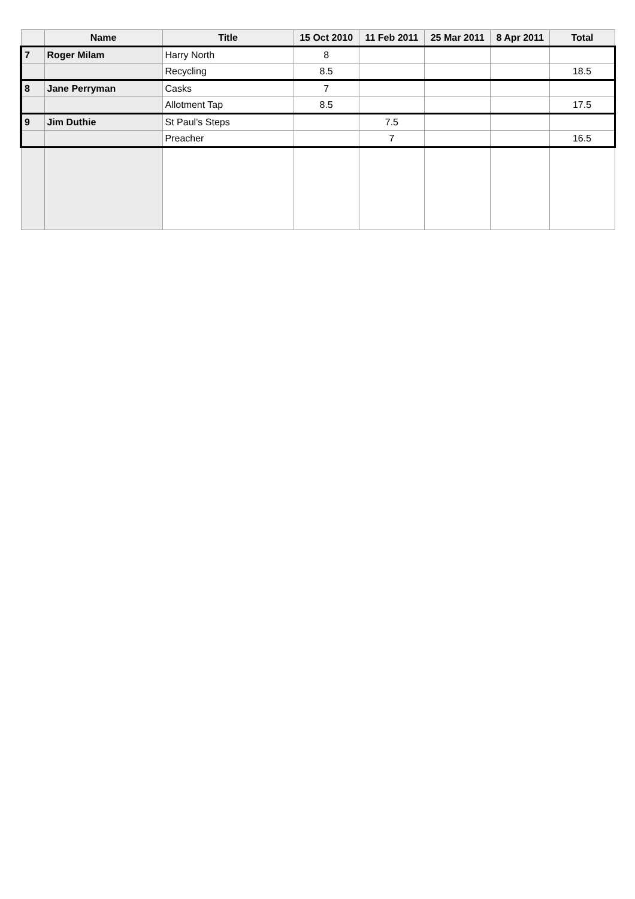| | Name | Title | 15 Oct 2010 | 11 Feb 2011 | 25 Mar 2011 | 8 Apr 2011 | Total |
| --- | --- | --- | --- | --- | --- | --- | --- |
| 7 | Roger Milam | Harry North | 8 | | | | |
| | | Recycling | 8.5 | | | | 18.5 |
| 8 | Jane Perryman | Casks | 7 | | | | |
| | | Allotment Tap | 8.5 | | | | 17.5 |
| 9 | Jim Duthie | St Paul’s Steps | | 7.5 | | | |
| | | Preacher | | 7 | | | 16.5 |